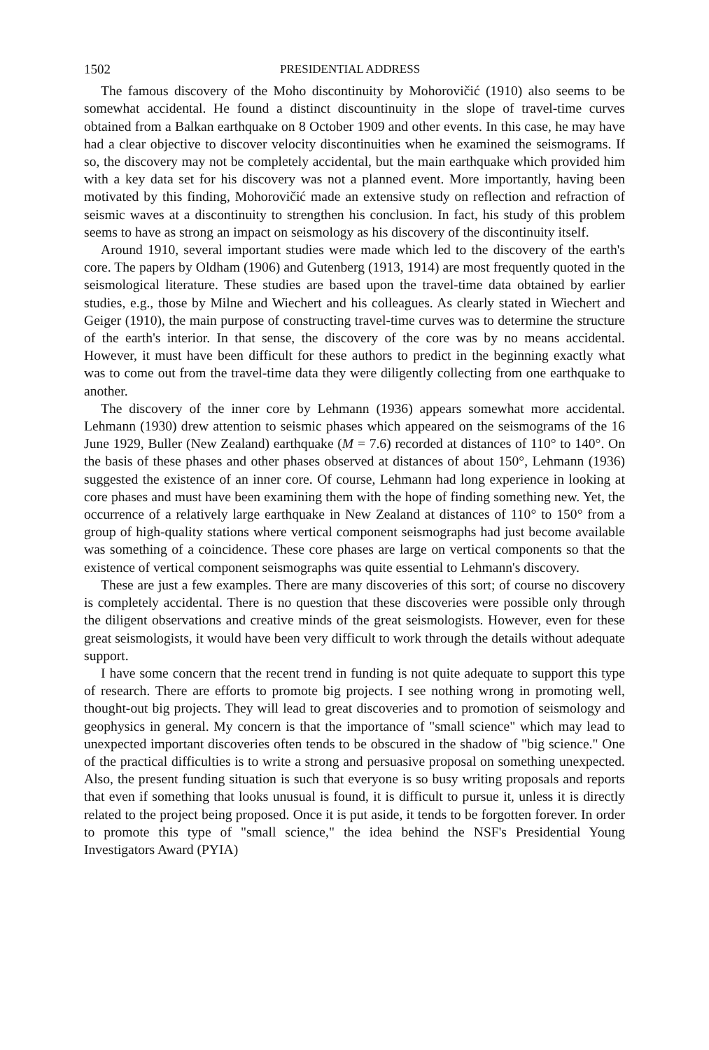1502 PRESIDENTIAL ADDRESS
The famous discovery of the Moho discontinuity by Mohorovičić (1910) also seems to be somewhat accidental. He found a distinct discountinuity in the slope of travel-time curves obtained from a Balkan earthquake on 8 October 1909 and other events. In this case, he may have had a clear objective to discover velocity discontinuities when he examined the seismograms. If so, the discovery may not be completely accidental, but the main earthquake which provided him with a key data set for his discovery was not a planned event. More importantly, having been motivated by this finding, Mohorovičić made an extensive study on reflection and refraction of seismic waves at a discontinuity to strengthen his conclusion. In fact, his study of this problem seems to have as strong an impact on seismology as his discovery of the discontinuity itself.
Around 1910, several important studies were made which led to the discovery of the earth's core. The papers by Oldham (1906) and Gutenberg (1913, 1914) are most frequently quoted in the seismological literature. These studies are based upon the travel-time data obtained by earlier studies, e.g., those by Milne and Wiechert and his colleagues. As clearly stated in Wiechert and Geiger (1910), the main purpose of constructing travel-time curves was to determine the structure of the earth's interior. In that sense, the discovery of the core was by no means accidental. However, it must have been difficult for these authors to predict in the beginning exactly what was to come out from the travel-time data they were diligently collecting from one earthquake to another.
The discovery of the inner core by Lehmann (1936) appears somewhat more accidental. Lehmann (1930) drew attention to seismic phases which appeared on the seismograms of the 16 June 1929, Buller (New Zealand) earthquake (M = 7.6) recorded at distances of 110° to 140°. On the basis of these phases and other phases observed at distances of about 150°, Lehmann (1936) suggested the existence of an inner core. Of course, Lehmann had long experience in looking at core phases and must have been examining them with the hope of finding something new. Yet, the occurrence of a relatively large earthquake in New Zealand at distances of 110° to 150° from a group of high-quality stations where vertical component seismographs had just become available was something of a coincidence. These core phases are large on vertical components so that the existence of vertical component seismographs was quite essential to Lehmann's discovery.
These are just a few examples. There are many discoveries of this sort; of course no discovery is completely accidental. There is no question that these discoveries were possible only through the diligent observations and creative minds of the great seismologists. However, even for these great seismologists, it would have been very difficult to work through the details without adequate support.
I have some concern that the recent trend in funding is not quite adequate to support this type of research. There are efforts to promote big projects. I see nothing wrong in promoting well, thought-out big projects. They will lead to great discoveries and to promotion of seismology and geophysics in general. My concern is that the importance of "small science" which may lead to unexpected important discoveries often tends to be obscured in the shadow of "big science." One of the practical difficulties is to write a strong and persuasive proposal on something unexpected. Also, the present funding situation is such that everyone is so busy writing proposals and reports that even if something that looks unusual is found, it is difficult to pursue it, unless it is directly related to the project being proposed. Once it is put aside, it tends to be forgotten forever. In order to promote this type of "small science," the idea behind the NSF's Presidential Young Investigators Award (PYIA)